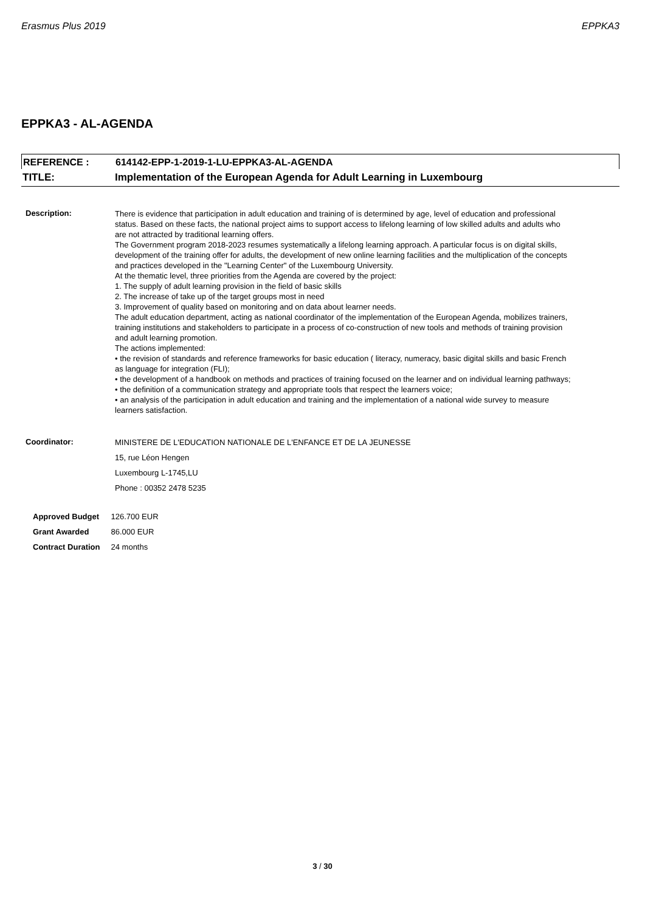Erasmus Plus 2019 EPPKA3
EPPKA3 - AL-AGENDA
REFERENCE : 614142-EPP-1-2019-1-LU-EPPKA3-AL-AGENDA
TITLE: Implementation of the European Agenda for Adult Learning in Luxembourg
Description:
There is evidence that participation in adult education and training of is determined by age, level of education and professional status. Based on these facts, the national project aims to support access to lifelong learning of low skilled adults and adults who are not attracted by traditional learning offers.
The Government program 2018-2023 resumes systematically a lifelong learning approach. A particular focus is on digital skills, development of the training offer for adults, the development of new online learning facilities and the multiplication of the concepts and practices developed in the "Learning Center" of the Luxembourg University.
At the thematic level, three priorities from the Agenda are covered by the project:
1. The supply of adult learning provision in the field of basic skills
2. The increase of take up of the target groups most in need
3. Improvement of quality based on monitoring and on data about learner needs.
The adult education department, acting as national coordinator of the implementation of the European Agenda, mobilizes trainers, training institutions and stakeholders to participate in a process of co-construction of new tools and methods of training provision and adult learning promotion.
The actions implemented:
• the revision of standards and reference frameworks for basic education ( literacy, numeracy, basic digital skills and basic French as language for integration (FLI);
• the development of a handbook on methods and practices of training focused on the learner and on individual learning pathways;
• the definition of a communication strategy and appropriate tools that respect the learners voice;
• an analysis of the participation in adult education and training and the implementation of a national wide survey to measure learners satisfaction.
Coordinator:
MINISTERE DE L'EDUCATION NATIONALE DE L'ENFANCE ET DE LA JEUNESSE
15, rue Léon Hengen
Luxembourg L-1745,LU
Phone : 00352 2478 5235
| Approved Budget | 126.700 EUR |
| Grant Awarded | 86.000 EUR |
| Contract Duration | 24 months |
3 / 30